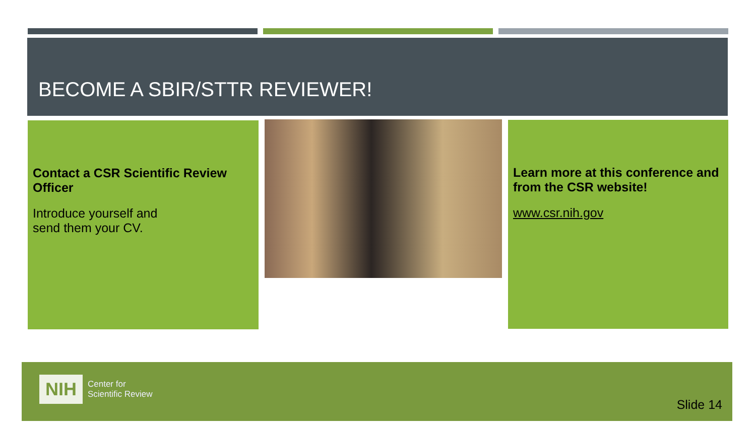BECOME A SBIR/STTR REVIEWER!
Contact a CSR Scientific Review Officer
Introduce yourself and
send them your CV.
Learn more at this conference and from the CSR website!
www.csr.nih.gov
NIH Center for
Scientific Review
Slide 14